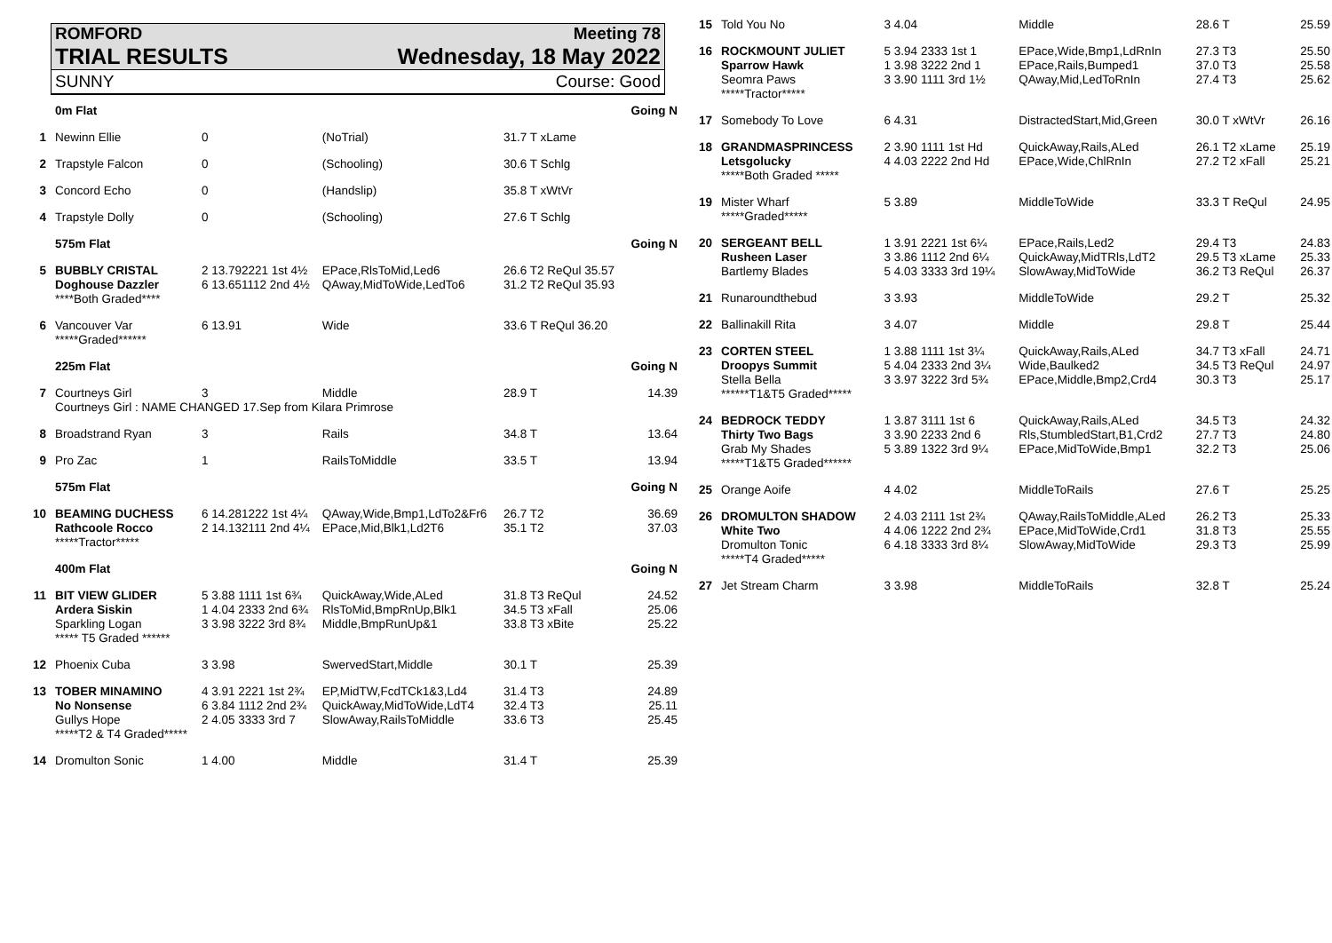ROMFORD Meeting 78
TRIAL RESULTS Wednesday, 18 May 2022
SUNNY Course: Good
| | 0m Flat | | | | Going N |
| 1 | Newinn Ellie | 0 | (NoTrial) | 31.7 T xLame | |
| 2 | Trapstyle Falcon | 0 | (Schooling) | 30.6 T Schlg | |
| 3 | Concord Echo | 0 | (Handslip) | 35.8 T xWtVr | |
| 4 | Trapstyle Dolly | 0 | (Schooling) | 27.6 T Schlg | |
| | 575m Flat | | | | Going N |
| 5 | BUBBLY CRISTAL Doghouse Dazzler ****Both Graded**** | 2 13.792221 1st 4½ 6 13.651112 2nd 4½ | EPace,RlsToMid,Led6 QAway,MidToWide,LedTo6 | 26.6 T2 ReQul 35.57 31.2 T2 ReQul 35.93 | |
| 6 | Vancouver Var *****Graded****** | 6 13.91 | Wide | 33.6 T ReQul 36.20 | |
| | 225m Flat | | | | Going N |
| 7 | Courtneys Girl | 3 | Middle | 28.9 T | 14.39 |
| | Courtneys Girl : NAME CHANGED 17.Sep from Kilara Primrose | | | | |
| 8 | Broadstrand Ryan | 3 | Rails | 34.8 T | 13.64 |
| 9 | Pro Zac | 1 | RailsToMiddle | 33.5 T | 13.94 |
| | 575m Flat | | | | Going N |
| 10 | BEAMING DUCHESS Rathcoole Rocco *****Tractor***** | 6 14.281222 1st 4¼ 2 14.132111 2nd 4¼ | QAway,Wide,Bmp1,LdTo2&Fr6 EPace,Mid,Blk1,Ld2T6 | 26.7 T2 35.1 T2 | 36.69 37.03 |
| | 400m Flat | | | | Going N |
| 11 | BIT VIEW GLIDER Ardera Siskin Sparkling Logan ***** T5 Graded ****** | 5 3.88 1111 1st 6¾ 1 4.04 2333 2nd 6¾ 3 3.98 3222 3rd 8¾ | QuickAway,Wide,ALed RlsToMid,BmpRnUp,Blk1 Middle,BmpRunUp&1 | 31.8 T3 ReQul 34.5 T3 xFall 33.8 T3 xBite | 24.52 25.06 25.22 |
| 12 | Phoenix Cuba | 3 3.98 | SwervedStart,Middle | 30.1 T | 25.39 |
| 13 | TOBER MINAMINO No Nonsense Gullys Hope *****T2 & T4 Graded***** | 4 3.91 2221 1st 2¾ 6 3.84 1112 2nd 2¾ 2 4.05 3333 3rd 7 | EP,MidTW,FcdTCk1&3,Ld4 QuickAway,MidToWide,LdT4 SlowAway,RailsToMiddle | 31.4 T3 32.4 T3 33.6 T3 | 24.89 25.11 25.45 |
| 14 | Dromulton Sonic | 1 4.00 | Middle | 31.4 T | 25.39 |
| 15 | Told You No | 3 4.04 | Middle | 28.6 T | 25.59 |
| 16 | ROCKMOUNT JULIET Sparrow Hawk Seomra Paws *****Tractor***** | 5 3.94 2333 1st 1 1 3.98 3222 2nd 1 3 3.90 1111 3rd 1½ | EPace,Wide,Bmp1,LdRnIn EPace,Rails,Bumped1 QAway,Mid,LedToRnIn | 27.3 T3 37.0 T3 27.4 T3 | 25.50 25.58 25.62 |
| 17 | Somebody To Love | 6 4.31 | DistractedStart,Mid,Green | 30.0 T xWtVr | 26.16 |
| 18 | GRANDMASPRINCESS Letsgolucky *****Both Graded ***** | 2 3.90 1111 1st Hd 4 4.03 2222 2nd Hd | QuickAway,Rails,ALed EPace,Wide,ChlRnIn | 26.1 T2 xLame 27.2 T2 xFall | 25.19 25.21 |
| 19 | Mister Wharf *****Graded***** | 5 3.89 | MiddleToWide | 33.3 T ReQul | 24.95 |
| 20 | SERGEANT BELL Rusheen Laser Bartlemy Blades | 1 3.91 2221 1st 6¼ 3 3.86 1112 2nd 6¼ 5 4.03 3333 3rd 19¼ | EPace,Rails,Led2 QuickAway,MidTRls,LdT2 SlowAway,MidToWide | 29.4 T3 29.5 T3 xLame 36.2 T3 ReQul | 24.83 25.33 26.37 |
| 21 | Runaroundthebud | 3 3.93 | MiddleToWide | 29.2 T | 25.32 |
| 22 | Ballinakill Rita | 3 4.07 | Middle | 29.8 T | 25.44 |
| 23 | CORTEN STEEL Droopys Summit Stella Bella ******T1&T5 Graded***** | 1 3.88 1111 1st 3¼ 5 4.04 2333 2nd 3¼ 3 3.97 3222 3rd 5¾ | QuickAway,Rails,ALed Wide,Baulked2 EPace,Middle,Bmp2,Crd4 | 34.7 T3 xFall 34.5 T3 ReQul 30.3 T3 | 24.71 24.97 25.17 |
| 24 | BEDROCK TEDDY Thirty Two Bags Grab My Shades *****T1&T5 Graded****** | 1 3.87 3111 1st 6 3 3.90 2233 2nd 6 5 3.89 1322 3rd 9¼ | QuickAway,Rails,ALed Rls,StumbledStart,B1,Crd2 EPace,MidToWide,Bmp1 | 34.5 T3 27.7 T3 32.2 T3 | 24.32 24.80 25.06 |
| 25 | Orange Aoife | 4 4.02 | MiddleToRails | 27.6 T | 25.25 |
| 26 | DROMULTON SHADOW White Two Dromulton Tonic *****T4 Graded***** | 2 4.03 2111 1st 2¾ 4 4.06 1222 2nd 2¾ 6 4.18 3333 3rd 8¼ | QAway,RailsToMiddle,ALed EPace,MidToWide,Crd1 SlowAway,MidToWide | 26.2 T3 31.8 T3 29.3 T3 | 25.33 25.55 25.99 |
| 27 | Jet Stream Charm | 3 3.98 | MiddleToRails | 32.8 T | 25.24 |